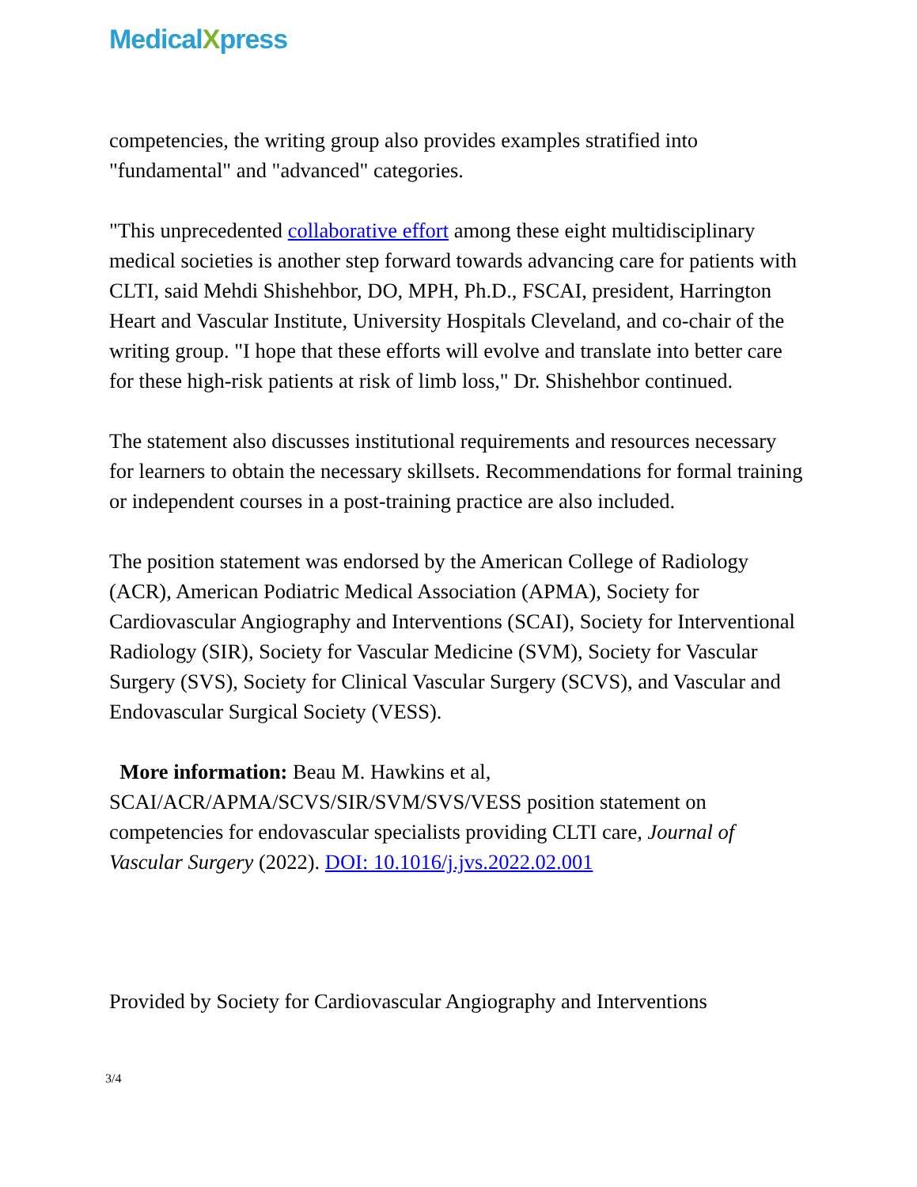MedicalXpress
competencies, the writing group also provides examples stratified into "fundamental" and "advanced" categories.
"This unprecedented collaborative effort among these eight multidisciplinary medical societies is another step forward towards advancing care for patients with CLTI, said Mehdi Shishehbor, DO, MPH, Ph.D., FSCAI, president, Harrington Heart and Vascular Institute, University Hospitals Cleveland, and co-chair of the writing group. "I hope that these efforts will evolve and translate into better care for these high-risk patients at risk of limb loss," Dr. Shishehbor continued.
The statement also discusses institutional requirements and resources necessary for learners to obtain the necessary skillsets. Recommendations for formal training or independent courses in a post-training practice are also included.
The position statement was endorsed by the American College of Radiology (ACR), American Podiatric Medical Association (APMA), Society for Cardiovascular Angiography and Interventions (SCAI), Society for Interventional Radiology (SIR), Society for Vascular Medicine (SVM), Society for Vascular Surgery (SVS), Society for Clinical Vascular Surgery (SCVS), and Vascular and Endovascular Surgical Society (VESS).
More information: Beau M. Hawkins et al, SCAI/ACR/APMA/SCVS/SIR/SVM/SVS/VESS position statement on competencies for endovascular specialists providing CLTI care, Journal of Vascular Surgery (2022). DOI: 10.1016/j.jvs.2022.02.001
Provided by Society for Cardiovascular Angiography and Interventions
3/4